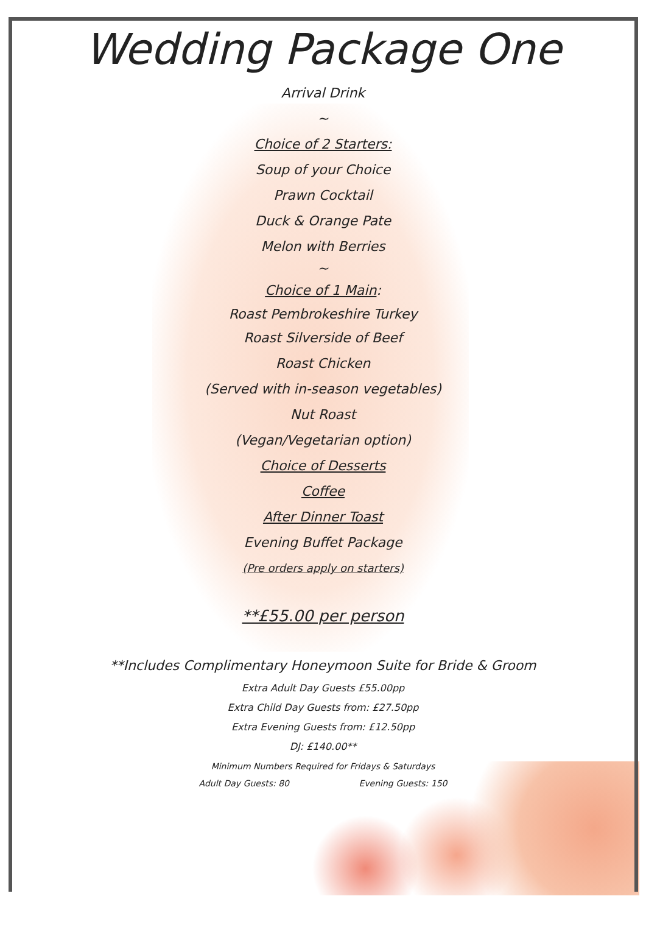Wedding Package One
Arrival Drink
~
Choice of 2 Starters:
Soup of your Choice
Prawn Cocktail
Duck & Orange Pate
Melon with Berries
~
Choice of 1 Main:
Roast Pembrokeshire Turkey
Roast Silverside of Beef
Roast Chicken
(Served with in-season vegetables)
Nut Roast
(Vegan/Vegetarian option)
Choice of Desserts
Coffee
After Dinner Toast
Evening Buffet Package
(Pre orders apply on starters)
**£55.00 per person
**Includes Complimentary Honeymoon Suite for Bride & Groom
Extra Adult Day Guests £55.00pp
Extra Child Day Guests from: £27.50pp
Extra Evening Guests from: £12.50pp
DJ: £140.00**
Minimum Numbers Required for Fridays & Saturdays
Adult Day Guests: 80 Evening Guests: 150